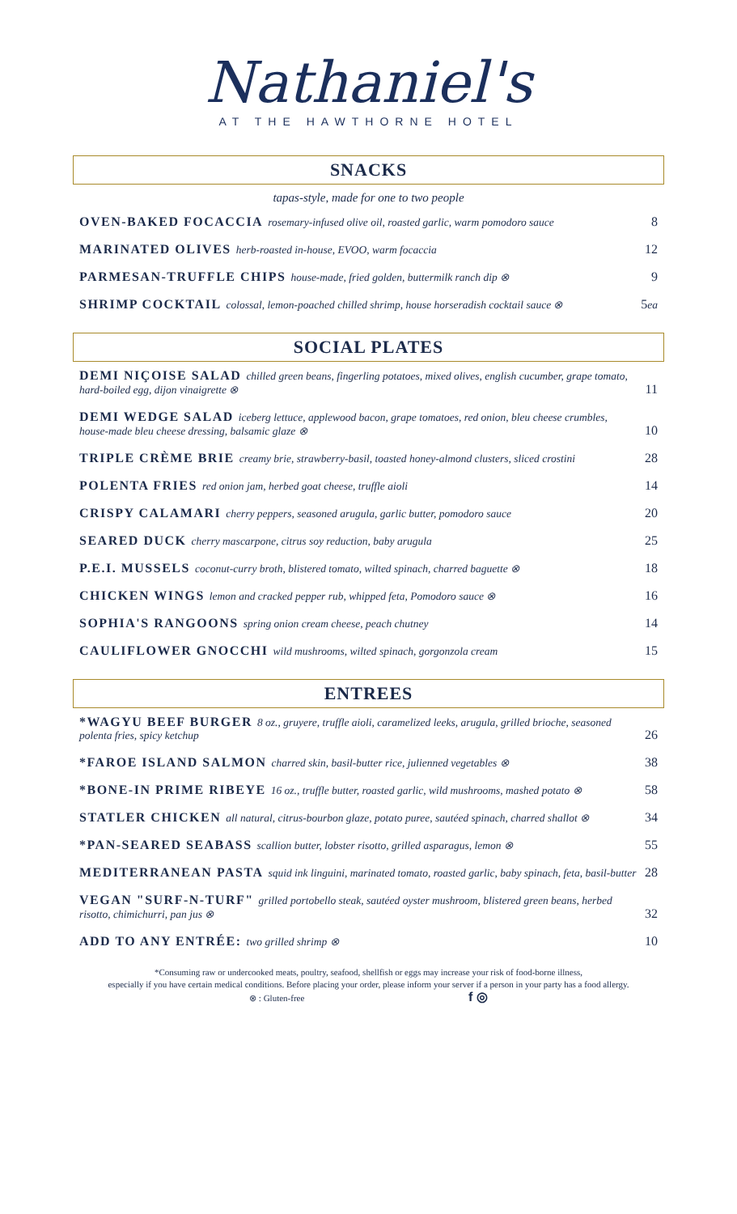Nathaniel's
AT THE HAWTHORNE HOTEL
SNACKS
tapas-style, made for one to two people
OVEN-BAKED FOCACCIA rosemary-infused olive oil, roasted garlic, warm pomodoro sauce 8
MARINATED OLIVES herb-roasted in-house, EVOO, warm focaccia 12
PARMESAN-TRUFFLE CHIPS house-made, fried golden, buttermilk ranch dip ⊗ 9
SHRIMP COCKTAIL colossal, lemon-poached chilled shrimp, house horseradish cocktail sauce ⊗ 5ea
SOCIAL PLATES
DEMI NIÇOISE SALAD chilled green beans, fingerling potatoes, mixed olives, english cucumber, grape tomato, hard-boiled egg, dijon vinaigrette ⊗ 11
DEMI WEDGE SALAD iceberg lettuce, applewood bacon, grape tomatoes, red onion, bleu cheese crumbles, house-made bleu cheese dressing, balsamic glaze ⊗ 10
TRIPLE CRÈME BRIE creamy brie, strawberry-basil, toasted honey-almond clusters, sliced crostini 28
POLENTA FRIES red onion jam, herbed goat cheese, truffle aioli 14
CRISPY CALAMARI cherry peppers, seasoned arugula, garlic butter, pomodoro sauce 20
SEARED DUCK cherry mascarpone, citrus soy reduction, baby arugula 25
P.E.I. MUSSELS coconut-curry broth, blistered tomato, wilted spinach, charred baguette ⊗ 18
CHICKEN WINGS lemon and cracked pepper rub, whipped feta, Pomodoro sauce ⊗ 16
SOPHIA'S RANGOONS spring onion cream cheese, peach chutney 14
CAULIFLOWER GNOCCHI wild mushrooms, wilted spinach, gorgonzola cream 15
ENTREES
*WAGYU BEEF BURGER 8 oz., gruyere, truffle aioli, caramelized leeks, arugula, grilled brioche, seasoned polenta fries, spicy ketchup 26
*FAROE ISLAND SALMON charred skin, basil-butter rice, julienned vegetables ⊗ 38
*BONE-IN PRIME RIBEYE 16 oz., truffle butter, roasted garlic, wild mushrooms, mashed potato ⊗ 58
STATLER CHICKEN all natural, citrus-bourbon glaze, potato puree, sautéed spinach, charred shallot ⊗ 34
*PAN-SEARED SEABASS scallion butter, lobster risotto, grilled asparagus, lemon ⊗ 55
MEDITERRANEAN PASTA squid ink linguini, marinated tomato, roasted garlic, baby spinach, feta, basil-butter 28
VEGAN "SURF-N-TURF" grilled portobello steak, sautéed oyster mushroom, blistered green beans, herbed risotto, chimichurri, pan jus ⊗ 32
ADD TO ANY ENTRÉE: two grilled shrimp ⊗ 10
*Consuming raw or undercooked meats, poultry, seafood, shellfish or eggs may increase your risk of food-borne illness,
especially if you have certain medical conditions. Before placing your order, please inform your server if a person in your party has a food allergy.
⊗ : Gluten-free f ◎